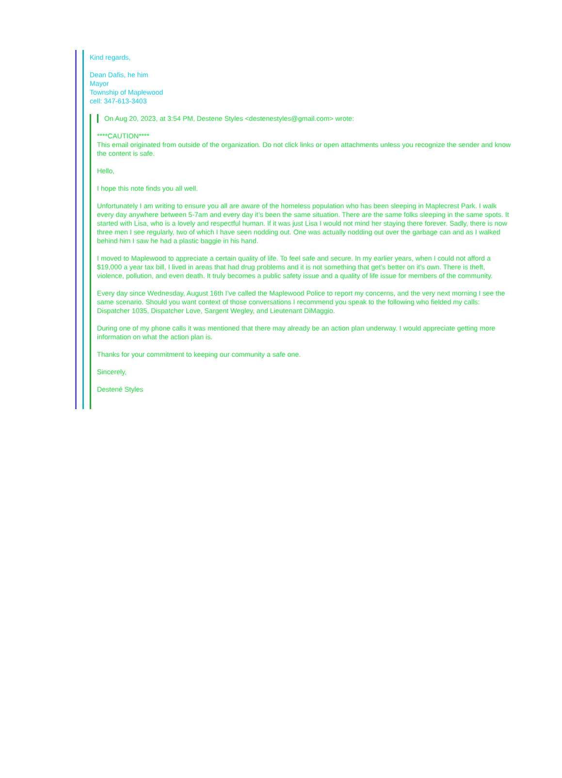Kind regards,
Dean Dafis, he him
Mayor
Township of Maplewood
cell: 347-613-3403
On Aug 20, 2023, at 3:54 PM, Destene Styles <destenestyles@gmail.com> wrote:
****CAUTION****
This email originated from outside of the organization. Do not click links or open attachments unless you recognize the sender and know the content is safe.
Hello,
I hope this note finds you all well.
Unfortunately I am writing to ensure you all are aware of the homeless population who has been sleeping in Maplecrest Park. I walk every day anywhere between 5-7am and every day it’s been the same situation. There are the same folks sleeping in the same spots. It started with Lisa, who is a lovely and respectful human. If it was just Lisa I would not mind her staying there forever. Sadly, there is now three men I see regularly, two of which I have seen nodding out. One was actually nodding out over the garbage can and as I walked behind him I saw he had a plastic baggie in his hand.
I moved to Maplewood to appreciate a certain quality of life. To feel safe and secure. In my earlier years, when I could not afford a $19,000 a year tax bill, I lived in areas that had drug problems and it is not something that get’s better on it’s own. There is theft, violence, pollution, and even death. It truly becomes a public safety issue and a quality of life issue for members of the community.
Every day since Wednesday, August 16th I’ve called the Maplewood Police to report my concerns, and the very next morning I see the same scenario. Should you want context of those conversations I recommend you speak to the following who fielded my calls: Dispatcher 1035, Dispatcher Love, Sargent Wegley, and Lieutenant DiMaggio.
During one of my phone calls it was mentioned that there may already be an action plan underway. I would appreciate getting more information on what the action plan is.
Thanks for your commitment to keeping our community a safe one.
Sincerely,
Destené Styles